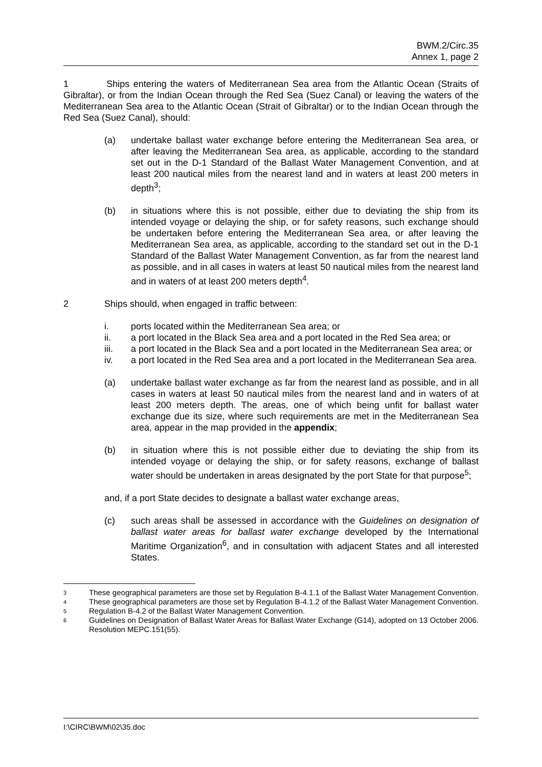BWM.2/Circ.35
Annex 1, page 2
1 Ships entering the waters of Mediterranean Sea area from the Atlantic Ocean (Straits of Gibraltar), or from the Indian Ocean through the Red Sea (Suez Canal) or leaving the waters of the Mediterranean Sea area to the Atlantic Ocean (Strait of Gibraltar) or to the Indian Ocean through the Red Sea (Suez Canal), should:
(a) undertake ballast water exchange before entering the Mediterranean Sea area, or after leaving the Mediterranean Sea area, as applicable, according to the standard set out in the D-1 Standard of the Ballast Water Management Convention, and at least 200 nautical miles from the nearest land and in waters at least 200 meters in depth<sup>3</sup>;
(b) in situations where this is not possible, either due to deviating the ship from its intended voyage or delaying the ship, or for safety reasons, such exchange should be undertaken before entering the Mediterranean Sea area, or after leaving the Mediterranean Sea area, as applicable, according to the standard set out in the D-1 Standard of the Ballast Water Management Convention, as far from the nearest land as possible, and in all cases in waters at least 50 nautical miles from the nearest land and in waters of at least 200 meters depth<sup>4</sup>.
2 Ships should, when engaged in traffic between:
i. ports located within the Mediterranean Sea area; or
ii. a port located in the Black Sea area and a port located in the Red Sea area; or
iii. a port located in the Black Sea and a port located in the Mediterranean Sea area; or
iv. a port located in the Red Sea area and a port located in the Mediterranean Sea area.
(a) undertake ballast water exchange as far from the nearest land as possible, and in all cases in waters at least 50 nautical miles from the nearest land and in waters of at least 200 meters depth. The areas, one of which being unfit for ballast water exchange due its size, where such requirements are met in the Mediterranean Sea area, appear in the map provided in the appendix;
(b) in situation where this is not possible either due to deviating the ship from its intended voyage or delaying the ship, or for safety reasons, exchange of ballast water should be undertaken in areas designated by the port State for that purpose<sup>5</sup>;
and, if a port State decides to designate a ballast water exchange areas,
(c) such areas shall be assessed in accordance with the Guidelines on designation of ballast water areas for ballast water exchange developed by the International Maritime Organization<sup>6</sup>, and in consultation with adjacent States and all interested States.
3 These geographical parameters are those set by Regulation B-4.1.1 of the Ballast Water Management Convention.
4 These geographical parameters are those set by Regulation B-4.1.2 of the Ballast Water Management Convention.
5 Regulation B-4.2 of the Ballast Water Management Convention.
6 Guidelines on Designation of Ballast Water Areas for Ballast Water Exchange (G14), adopted on 13 October 2006. Resolution MEPC.151(55).
I:\CIRC\BWM\02\35.doc